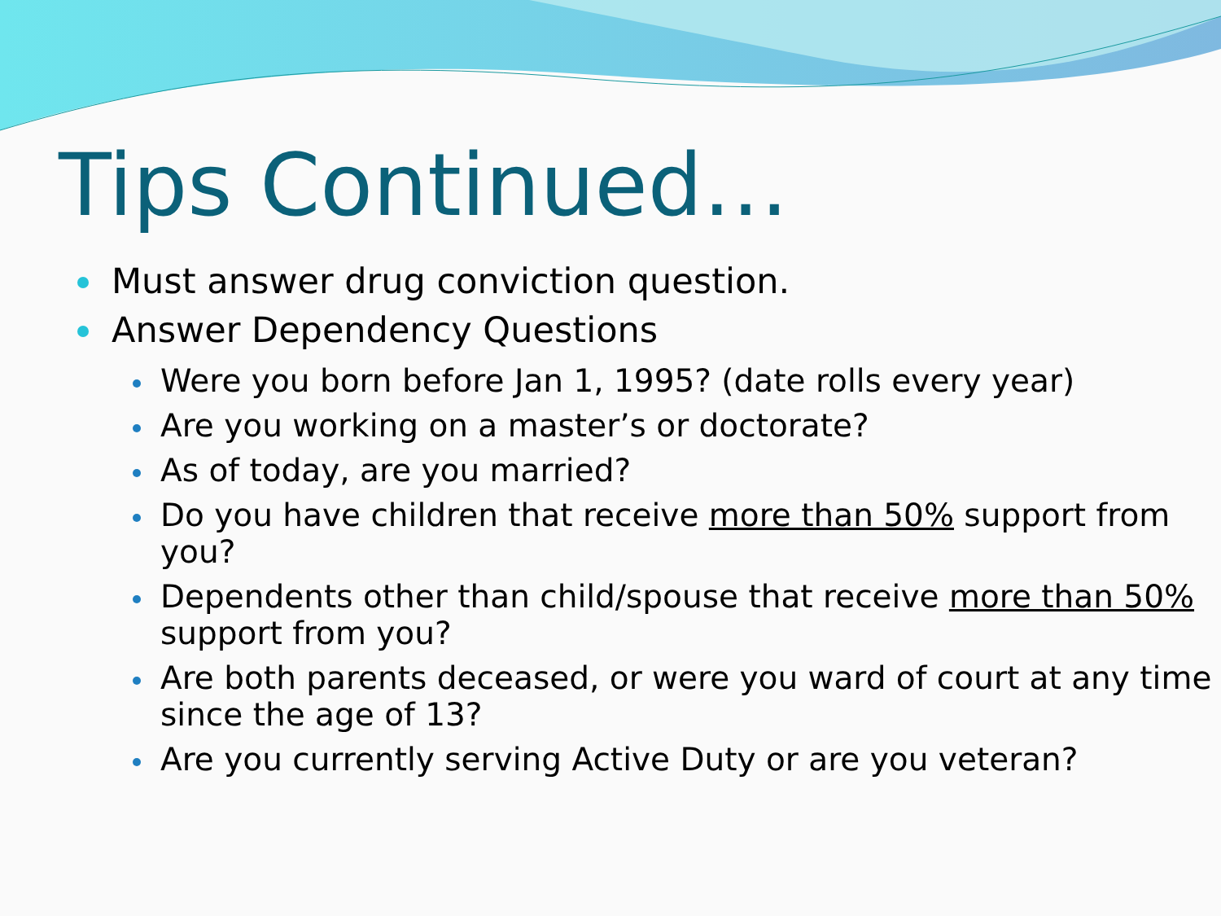Tips Continued…
Must answer drug conviction question.
Answer Dependency Questions
Were you born before Jan 1, 1995? (date rolls every year)
Are you working on a master’s or doctorate?
As of today, are you married?
Do you have children that receive more than 50% support from you?
Dependents other than child/spouse that receive more than 50% support from you?
Are both parents deceased, or were you ward of court at any time since the age of 13?
Are you currently serving Active Duty or are you veteran?